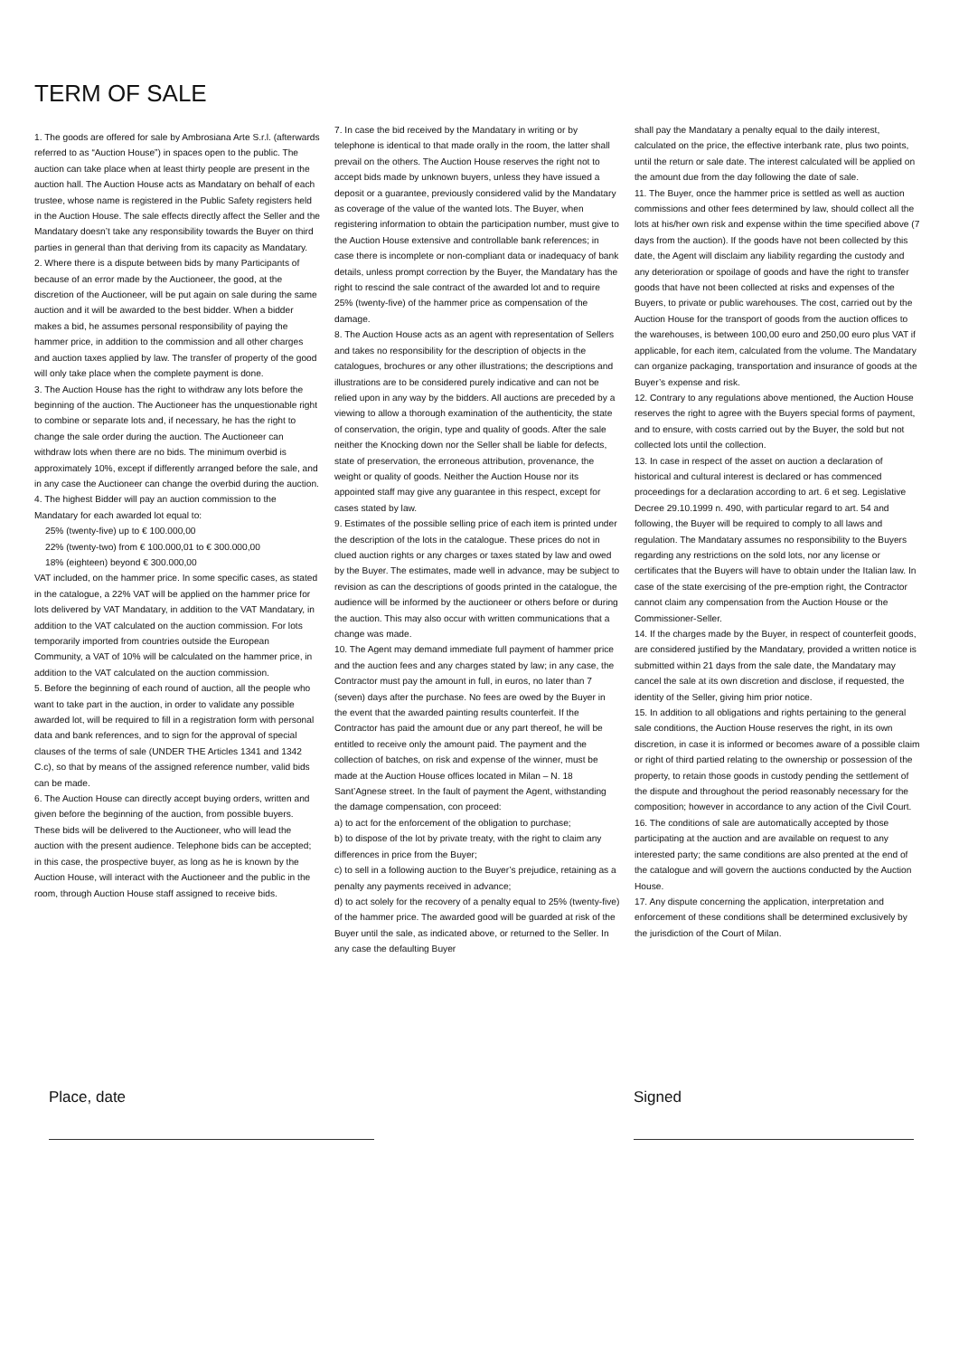TERM OF SALE
1. The goods are offered for sale by Ambrosiana Arte S.r.l. (afterwards referred to as “Auction House”) in spaces open to the public. The auction can take place when at least thirty people are present in the auction hall. The Auction House acts as Mandatary on behalf of each trustee, whose name is registered in the Public Safety registers held in the Auction House. The sale effects directly affect the Seller and the Mandatary doesn’t take any responsibility towards the Buyer on third parties in general than that deriving from its capacity as Mandatary.
2. Where there is a dispute between bids by many Participants of because of an error made by the Auctioneer, the good, at the discretion of the Auctioneer, will be put again on sale during the same auction and it will be awarded to the best bidder. When a bidder makes a bid, he assumes personal responsibility of paying the hammer price, in addition to the commission and all other charges and auction taxes applied by law. The transfer of property of the good will only take place when the complete payment is done.
3. The Auction House has the right to withdraw any lots before the beginning of the auction. The Auctioneer has the unquestionable right to combine or separate lots and, if necessary, he has the right to change the sale order during the auction. The Auctioneer can withdraw lots when there are no bids. The minimum overbid is approximately 10%, except if differently arranged before the sale, and in any case the Auctioneer can change the overbid during the auction.
4. The highest Bidder will pay an auction commission to the Mandatary for each awarded lot equal to:
25% (twenty-five) up to € 100.000,00
22% (twenty-two) from € 100.000,01 to € 300.000,00
18% (eighteen) beyond € 300.000,00
VAT included, on the hammer price. In some specific cases, as stated in the catalogue, a 22% VAT will be applied on the hammer price for lots delivered by VAT Mandatary, in addition to the VAT Mandatary, in addition to the VAT calculated on the auction commission. For lots temporarily imported from countries outside the European Community, a VAT of 10% will be calculated on the hammer price, in addition to the VAT calculated on the auction commission.
5. Before the beginning of each round of auction, all the people who want to take part in the auction, in order to validate any possible awarded lot, will be required to fill in a registration form with personal data and bank references, and to sign for the approval of special clauses of the terms of sale (UNDER THE Articles 1341 and 1342 C.c), so that by means of the assigned reference number, valid bids can be made.
6. The Auction House can directly accept buying orders, written and given before the beginning of the auction, from possible buyers. These bids will be delivered to the Auctioneer, who will lead the auction with the present audience. Telephone bids can be accepted; in this case, the prospective buyer, as long as he is known by the Auction House, will interact with the Auctioneer and the public in the room, through Auction House staff assigned to receive bids.
7. In case the bid received by the Mandatary in writing or by telephone is identical to that made orally in the room, the latter shall prevail on the others. The Auction House reserves the right not to accept bids made by unknown buyers, unless they have issued a deposit or a guarantee, previously considered valid by the Mandatary as coverage of the value of the wanted lots. The Buyer, when registering information to obtain the participation number, must give to the Auction House extensive and controllable bank references; in case there is incomplete or non-compliant data or inadequacy of bank details, unless prompt correction by the Buyer, the Mandatary has the right to rescind the sale contract of the awarded lot and to require 25% (twenty-five) of the hammer price as compensation of the damage.
8. The Auction House acts as an agent with representation of Sellers and takes no responsibility for the description of objects in the catalogues, brochures or any other illustrations; the descriptions and illustrations are to be considered purely indicative and can not be relied upon in any way by the bidders. All auctions are preceded by a viewing to allow a thorough examination of the authenticity, the state of conservation, the origin, type and quality of goods. After the sale neither the Knocking down nor the Seller shall be liable for defects, state of preservation, the erroneous attribution, provenance, the weight or quality of goods. Neither the Auction House nor its appointed staff may give any guarantee in this respect, except for cases stated by law.
9. Estimates of the possible selling price of each item is printed under the description of the lots in the catalogue. These prices do not in clued auction rights or any charges or taxes stated by law and owed by the Buyer. The estimates, made well in advance, may be subject to revision as can the descriptions of goods printed in the catalogue, the audience will be informed by the auctioneer or others before or during the auction. This may also occur with written communications that a change was made.
10. The Agent may demand immediate full payment of hammer price and the auction fees and any charges stated by law; in any case, the Contractor must pay the amount in full, in euros, no later than 7 (seven) days after the purchase. No fees are owed by the Buyer in the event that the awarded painting results counterfeit. If the Contractor has paid the amount due or any part thereof, he will be entitled to receive only the amount paid. The payment and the collection of batches, on risk and expense of the winner, must be made at the Auction House offices located in Milan – N. 18 Sant’Agnese street. In the fault of payment the Agent, withstanding the damage compensation, con proceed:
a) to act for the enforcement of the obligation to purchase;
b) to dispose of the lot by private treaty, with the right to claim any differences in price from the Buyer;
c) to sell in a following auction to the Buyer’s prejudice, retaining as a penalty any payments received in advance;
d) to act solely for the recovery of a penalty equal to 25% (twenty-five) of the hammer price. The awarded good will be guarded at risk of the Buyer until the sale, as indicated above, or returned to the Seller. In any case the defaulting Buyer
shall pay the Mandatary a penalty equal to the daily interest, calculated on the price, the effective interbank rate, plus two points, until the return or sale date. The interest calculated will be applied on the amount due from the day following the date of sale.
11. The Buyer, once the hammer price is settled as well as auction commissions and other fees determined by law, should collect all the lots at his/her own risk and expense within the time specified above (7 days from the auction). If the goods have not been collected by this date, the Agent will disclaim any liability regarding the custody and any deterioration or spoilage of goods and have the right to transfer goods that have not been collected at risks and expenses of the Buyers, to private or public warehouses. The cost, carried out by the Auction House for the transport of goods from the auction offices to the warehouses, is between 100,00 euro and 250,00 euro plus VAT if applicable, for each item, calculated from the volume. The Mandatary can organize packaging, transportation and insurance of goods at the Buyer’s expense and risk.
12. Contrary to any regulations above mentioned, the Auction House reserves the right to agree with the Buyers special forms of payment, and to ensure, with costs carried out by the Buyer, the sold but not collected lots until the collection.
13. In case in respect of the asset on auction a declaration of historical and cultural interest is declared or has commenced proceedings for a declaration according to art. 6 et seg. Legislative Decree 29.10.1999 n. 490, with particular regard to art. 54 and following, the Buyer will be required to comply to all laws and regulation. The Mandatary assumes no responsibility to the Buyers regarding any restrictions on the sold lots, nor any license or certificates that the Buyers will have to obtain under the Italian law. In case of the state exercising of the pre-emption right, the Contractor cannot claim any compensation from the Auction House or the Commissioner-Seller.
14. If the charges made by the Buyer, in respect of counterfeit goods, are considered justified by the Mandatary, provided a written notice is submitted within 21 days from the sale date, the Mandatary may cancel the sale at its own discretion and disclose, if requested, the identity of the Seller, giving him prior notice.
15. In addition to all obligations and rights pertaining to the general sale conditions, the Auction House reserves the right, in its own discretion, in case it is informed or becomes aware of a possible claim or right of third partied relating to the ownership or possession of the property, to retain those goods in custody pending the settlement of the dispute and throughout the period reasonably necessary for the composition; however in accordance to any action of the Civil Court.
16. The conditions of sale are automatically accepted by those participating at the auction and are available on request to any interested party; the same conditions are also prented at the end of the catalogue and will govern the auctions conducted by the Auction House.
17. Any dispute concerning the application, interpretation and enforcement of these conditions shall be determined exclusively by the jurisdiction of the Court of Milan.
Place, date Signed